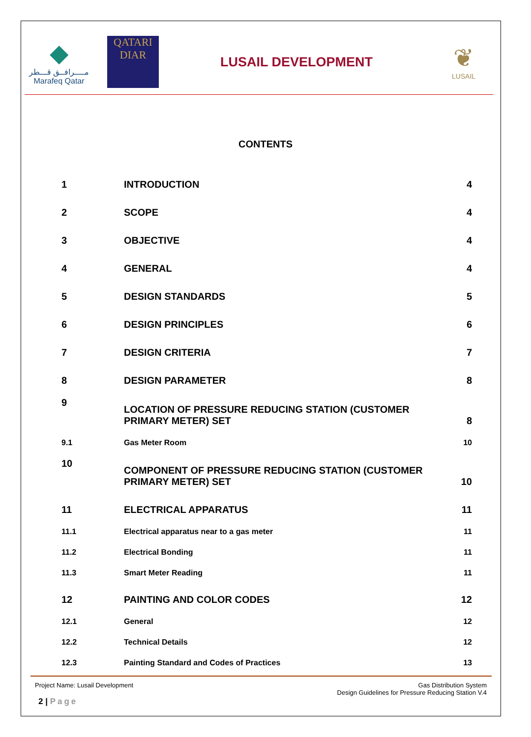◆
مــــرافــق قـــطر
Marafeq Qatar
QATARI
DIAR
LUSAIL DEVELOPMENT
❦
LUSAIL
CONTENTS
| 1 | INTRODUCTION | 4 |
| 2 | SCOPE | 4 |
| 3 | OBJECTIVE | 4 |
| 4 | GENERAL | 4 |
| 5 | DESIGN STANDARDS | 5 |
| 6 | DESIGN PRINCIPLES | 6 |
| 7 | DESIGN CRITERIA | 7 |
| 8 | DESIGN PARAMETER | 8 |
| 9 | LOCATION OF PRESSURE REDUCING STATION (CUSTOMER PRIMARY METER) SET | 8 |
| 9.1 | Gas Meter Room | 10 |
| 10 | COMPONENT OF PRESSURE REDUCING STATION (CUSTOMER PRIMARY METER) SET | 10 |
| 11 | ELECTRICAL APPARATUS | 11 |
| 11.1 | Electrical apparatus near to a gas meter | 11 |
| 11.2 | Electrical Bonding | 11 |
| 11.3 | Smart Meter Reading | 11 |
| 12 | PAINTING AND COLOR CODES | 12 |
| 12.1 | General | 12 |
| 12.2 | Technical Details | 12 |
| 12.3 | Painting Standard and Codes of Practices | 13 |
Project Name: Lusail Development
Gas Distribution System
Design Guidelines for Pressure Reducing Station V.4
2 | Page